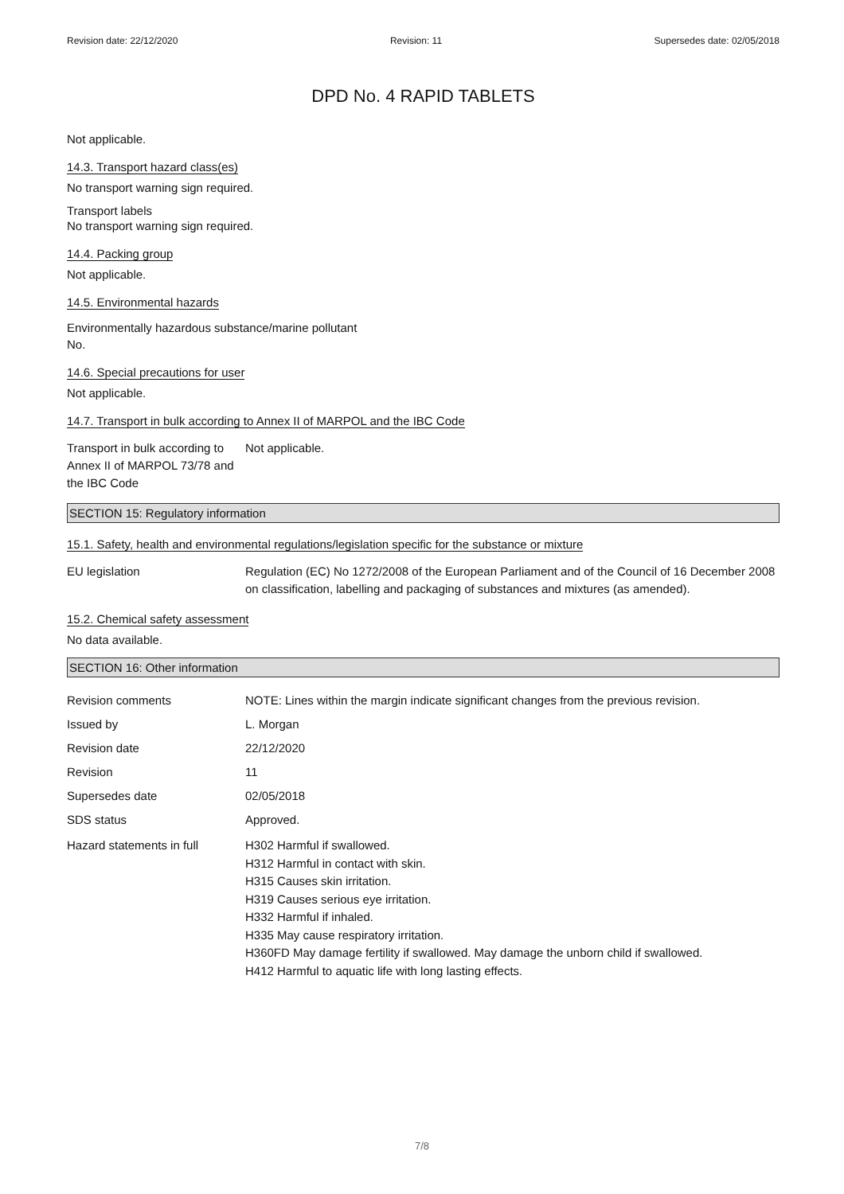Revision date: 22/12/2020 Revision: 11 Supersedes date: 02/05/2018
DPD No. 4 RAPID TABLETS
Not applicable.
14.3. Transport hazard class(es)
No transport warning sign required.
Transport labels
No transport warning sign required.
14.4. Packing group
Not applicable.
14.5. Environmental hazards
Environmentally hazardous substance/marine pollutant
No.
14.6. Special precautions for user
Not applicable.
14.7. Transport in bulk according to Annex II of MARPOL and the IBC Code
Transport in bulk according to Annex II of MARPOL 73/78 and the IBC Code
Not applicable.
SECTION 15: Regulatory information
15.1. Safety, health and environmental regulations/legislation specific for the substance or mixture
EU legislation Regulation (EC) No 1272/2008 of the European Parliament and of the Council of 16 December 2008 on classification, labelling and packaging of substances and mixtures (as amended).
15.2. Chemical safety assessment
No data available.
SECTION 16: Other information
Revision comments NOTE: Lines within the margin indicate significant changes from the previous revision.
Issued by L. Morgan
Revision date 22/12/2020
Revision 11
Supersedes date 02/05/2018
SDS status Approved.
Hazard statements in full
H302 Harmful if swallowed.
H312 Harmful in contact with skin.
H315 Causes skin irritation.
H319 Causes serious eye irritation.
H332 Harmful if inhaled.
H335 May cause respiratory irritation.
H360FD May damage fertility if swallowed. May damage the unborn child if swallowed.
H412 Harmful to aquatic life with long lasting effects.
7/8